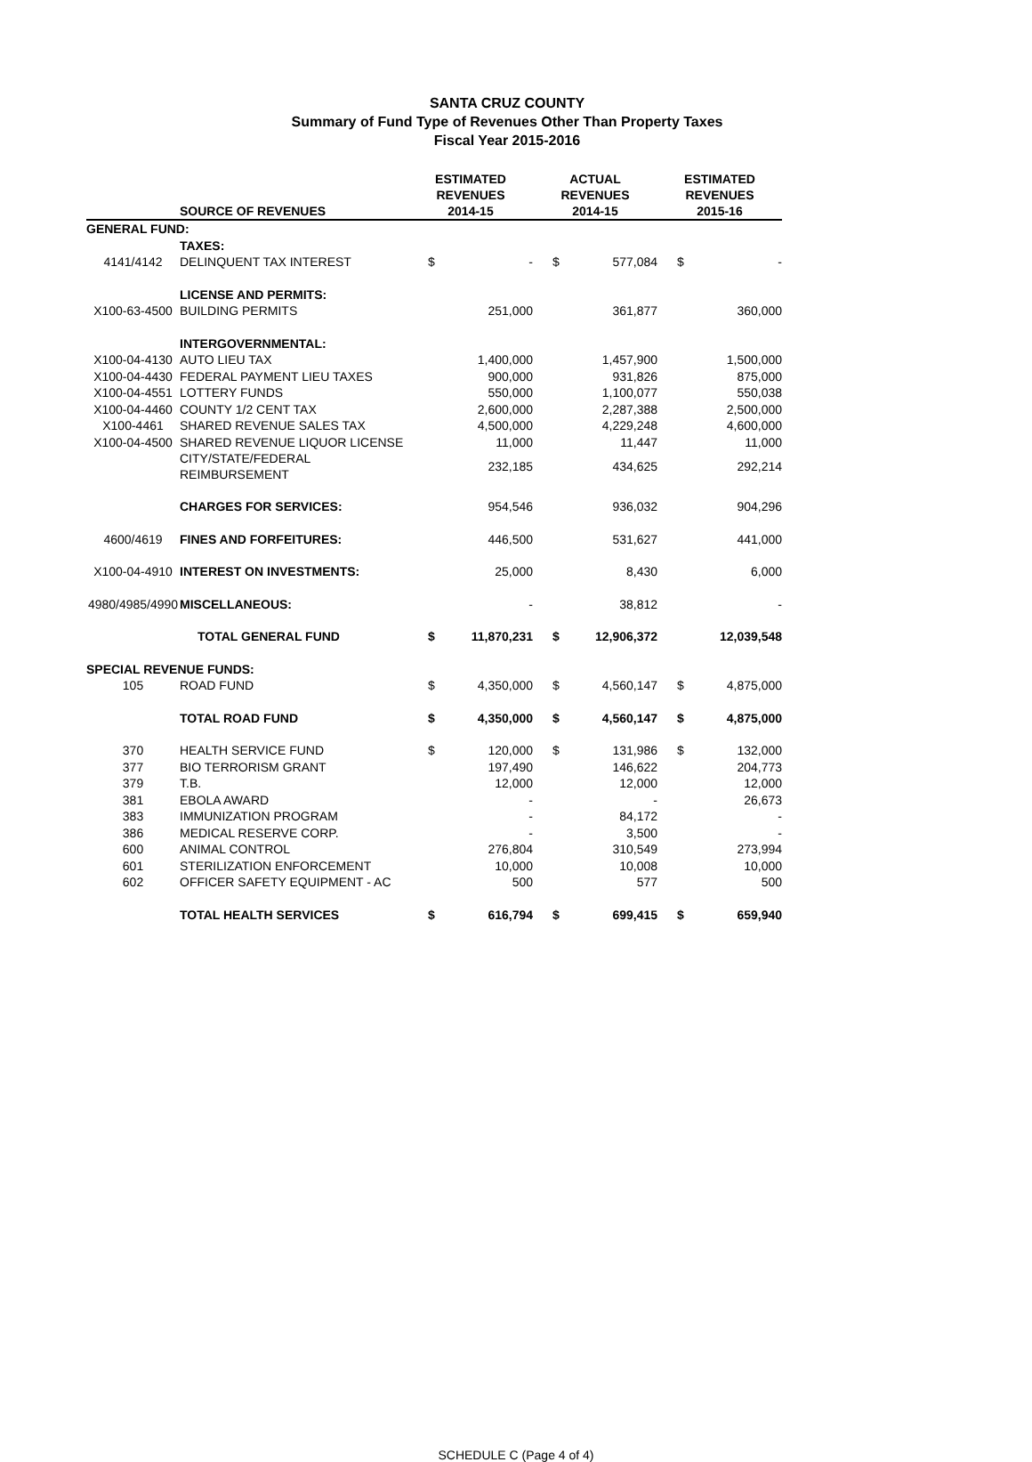SANTA CRUZ COUNTY
Summary of Fund Type of Revenues Other Than Property Taxes
Fiscal Year 2015-2016
| | SOURCE OF REVENUES | ESTIMATED REVENUES 2014-15 | | ACTUAL REVENUES 2014-15 | | ESTIMATED REVENUES 2015-16 | |
| --- | --- | --- | --- | --- | --- | --- | --- |
| GENERAL FUND: | | | | | | | |
| | TAXES: | | | | | | |
| 4141/4142 | DELINQUENT TAX INTEREST | $ | - | $ | 577,084 | $ | - |
| | LICENSE AND PERMITS: | | | | | | |
| X100-63-4500 | BUILDING PERMITS | | 251,000 | | 361,877 | | 360,000 |
| | INTERGOVERNMENTAL: | | | | | | |
| X100-04-4130 | AUTO LIEU TAX | | 1,400,000 | | 1,457,900 | | 1,500,000 |
| X100-04-4430 | FEDERAL PAYMENT LIEU TAXES | | 900,000 | | 931,826 | | 875,000 |
| X100-04-4551 | LOTTERY FUNDS | | 550,000 | | 1,100,077 | | 550,038 |
| X100-04-4460 | COUNTY 1/2 CENT TAX | | 2,600,000 | | 2,287,388 | | 2,500,000 |
| X100-4461 | SHARED REVENUE SALES TAX | | 4,500,000 | | 4,229,248 | | 4,600,000 |
| X100-04-4500 | SHARED REVENUE LIQUOR LICENSE | | 11,000 | | 11,447 | | 11,000 |
| | CITY/STATE/FEDERAL REIMBURSEMENT | | 232,185 | | 434,625 | | 292,214 |
| | CHARGES FOR SERVICES: | | 954,546 | | 936,032 | | 904,296 |
| 4600/4619 | FINES AND FORFEITURES: | | 446,500 | | 531,627 | | 441,000 |
| X100-04-4910 | INTEREST ON INVESTMENTS: | | 25,000 | | 8,430 | | 6,000 |
| 4980/4985/4990 | MISCELLANEOUS: | | - | | 38,812 | | - |
| | TOTAL GENERAL FUND | $ | 11,870,231 | $ | 12,906,372 | | 12,039,548 |
| SPECIAL REVENUE FUNDS: | | | | | | | |
| 105 | ROAD FUND | $ | 4,350,000 | $ | 4,560,147 | $ | 4,875,000 |
| | TOTAL ROAD FUND | $ | 4,350,000 | $ | 4,560,147 | $ | 4,875,000 |
| 370 | HEALTH SERVICE FUND | $ | 120,000 | $ | 131,986 | $ | 132,000 |
| 377 | BIO TERRORISM GRANT | | 197,490 | | 146,622 | | 204,773 |
| 379 | T.B. | | 12,000 | | 12,000 | | 12,000 |
| 381 | EBOLA AWARD | | - | | - | | 26,673 |
| 383 | IMMUNIZATION PROGRAM | | - | | 84,172 | | - |
| 386 | MEDICAL RESERVE CORP. | | - | | 3,500 | | - |
| 600 | ANIMAL CONTROL | | 276,804 | | 310,549 | | 273,994 |
| 601 | STERILIZATION ENFORCEMENT | | 10,000 | | 10,008 | | 10,000 |
| 602 | OFFICER SAFETY EQUIPMENT - AC | | 500 | | 577 | | 500 |
| | TOTAL HEALTH SERVICES | $ | 616,794 | $ | 699,415 | $ | 659,940 |
SCHEDULE C (Page 4 of 4)